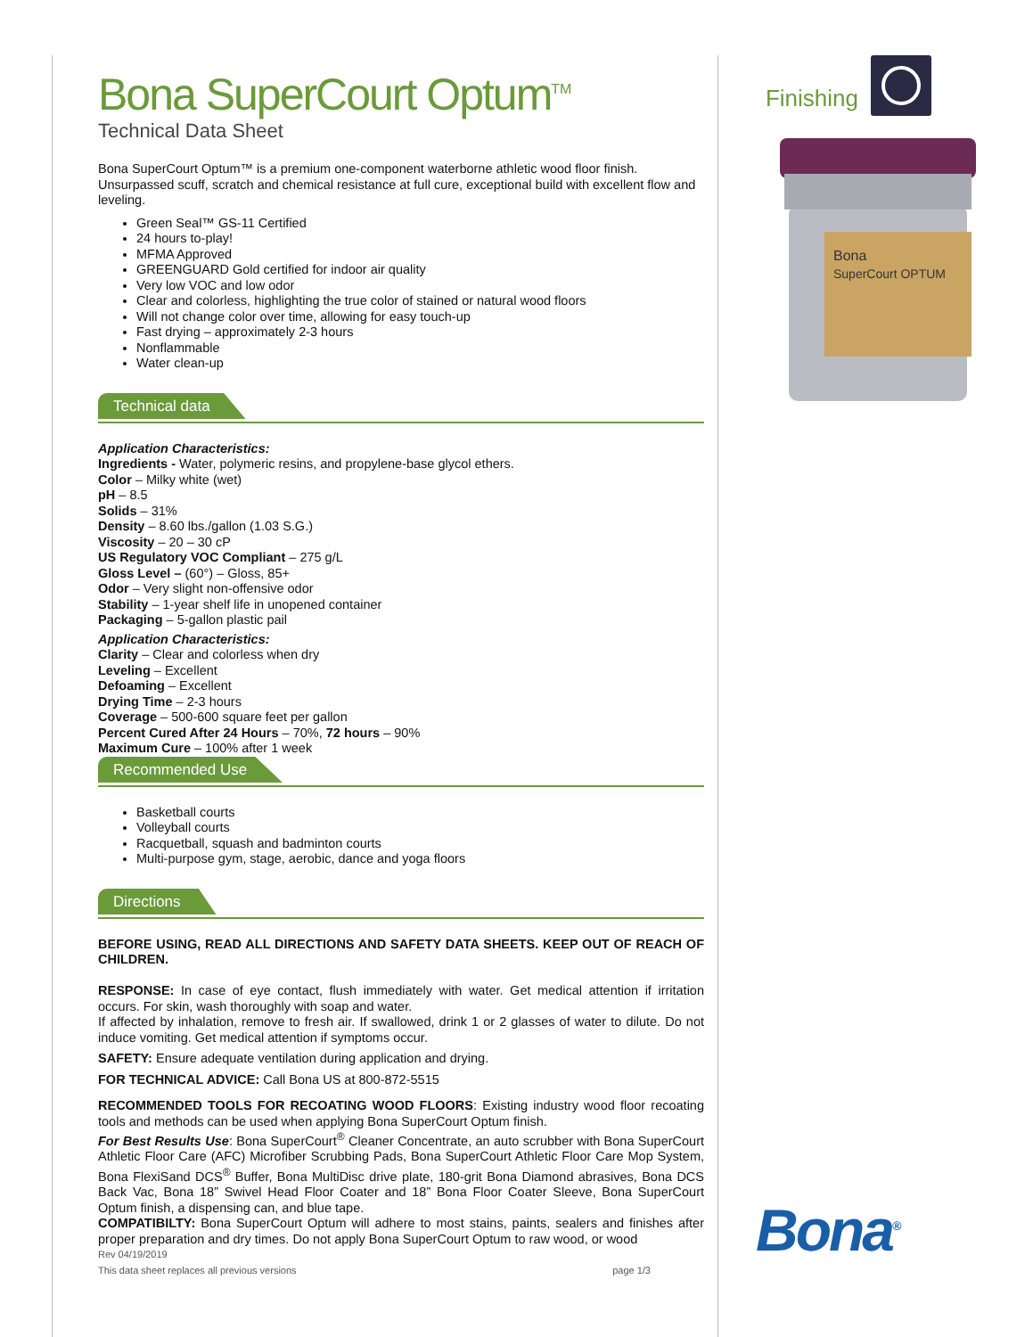Bona SuperCourt Optum<sup>TM</sup>
Technical Data Sheet
Bona SuperCourt Optum™ is a premium one-component waterborne athletic wood floor finish. Unsurpassed scuff, scratch and chemical resistance at full cure, exceptional build with excellent flow and leveling.
Green Seal™ GS-11 Certified
24 hours to-play!
MFMA Approved
GREENGUARD Gold certified for indoor air quality
Very low VOC and low odor
Clear and colorless, highlighting the true color of stained or natural wood floors
Will not change color over time, allowing for easy touch-up
Fast drying – approximately 2-3 hours
Nonflammable
Water clean-up
Technical data
Application Characteristics:
Ingredients - Water, polymeric resins, and propylene-base glycol ethers.
Color – Milky white (wet)
pH – 8.5
Solids – 31%
Density – 8.60 lbs./gallon (1.03 S.G.)
Viscosity – 20 – 30 cP
US Regulatory VOC Compliant – 275 g/L
Gloss Level – (60°) – Gloss, 85+
Odor – Very slight non-offensive odor
Stability – 1-year shelf life in unopened container
Packaging – 5-gallon plastic pail
Application Characteristics:
Clarity – Clear and colorless when dry
Leveling – Excellent
Defoaming – Excellent
Drying Time – 2-3 hours
Coverage – 500-600 square feet per gallon
Percent Cured After 24 Hours – 70%, 72 hours – 90%
Maximum Cure – 100% after 1 week
Recommended Use
Basketball courts
Volleyball courts
Racquetball, squash and badminton courts
Multi-purpose gym, stage, aerobic, dance and yoga floors
Directions
BEFORE USING, READ ALL DIRECTIONS AND SAFETY DATA SHEETS. KEEP OUT OF REACH OF CHILDREN.
RESPONSE: In case of eye contact, flush immediately with water. Get medical attention if irritation occurs. For skin, wash thoroughly with soap and water.
If affected by inhalation, remove to fresh air. If swallowed, drink 1 or 2 glasses of water to dilute. Do not induce vomiting. Get medical attention if symptoms occur.
SAFETY: Ensure adequate ventilation during application and drying.
FOR TECHNICAL ADVICE: Call Bona US at 800-872-5515
RECOMMENDED TOOLS FOR RECOATING WOOD FLOORS: Existing industry wood floor recoating tools and methods can be used when applying Bona SuperCourt Optum finish.
For Best Results Use: Bona SuperCourt<sup>®</sup> Cleaner Concentrate, an auto scrubber with Bona SuperCourt Athletic Floor Care (AFC) Microfiber Scrubbing Pads, Bona SuperCourt Athletic Floor Care Mop System, Bona FlexiSand DCS<sup>®</sup> Buffer, Bona MultiDisc drive plate, 180-grit Bona Diamond abrasives, Bona DCS Back Vac, Bona 18” Swivel Head Floor Coater and 18” Bona Floor Coater Sleeve, Bona SuperCourt Optum finish, a dispensing can, and blue tape.
COMPATIBILTY: Bona SuperCourt Optum will adhere to most stains, paints, sealers and finishes after proper preparation and dry times. Do not apply Bona SuperCourt Optum to raw wood, or wood
Rev 04/19/2019
This data sheet replaces all previous versions page 1/3
Finishing
Bona
SuperCourt OPTUM
Bona<sup>®</sup>